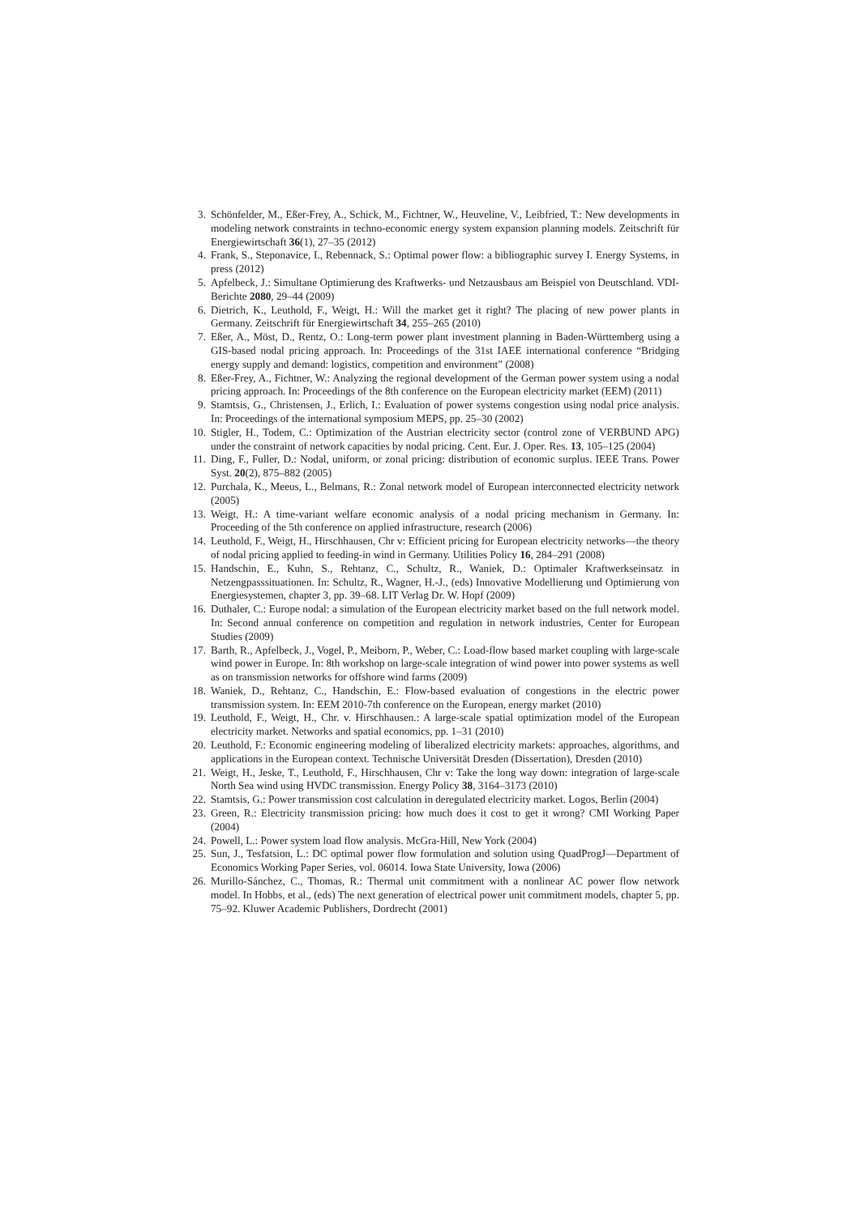3. Schönfelder, M., Eßer-Frey, A., Schick, M., Fichtner, W., Heuveline, V., Leibfried, T.: New developments in modeling network constraints in techno-economic energy system expansion planning models. Zeitschrift für Energiewirtschaft 36(1), 27–35 (2012)
4. Frank, S., Steponavice, I., Rebennack, S.: Optimal power flow: a bibliographic survey I. Energy Systems, in press (2012)
5. Apfelbeck, J.: Simultane Optimierung des Kraftwerks- und Netzausbaus am Beispiel von Deutschland. VDI-Berichte 2080, 29–44 (2009)
6. Dietrich, K., Leuthold, F., Weigt, H.: Will the market get it right? The placing of new power plants in Germany. Zeitschrift für Energiewirtschaft 34, 255–265 (2010)
7. Eßer, A., Möst, D., Rentz, O.: Long-term power plant investment planning in Baden-Württemberg using a GIS-based nodal pricing approach. In: Proceedings of the 31st IAEE international conference “Bridging energy supply and demand: logistics, competition and environment” (2008)
8. Eßer-Frey, A., Fichtner, W.: Analyzing the regional development of the German power system using a nodal pricing approach. In: Proceedings of the 8th conference on the European electricity market (EEM) (2011)
9. Stamtsis, G., Christensen, J., Erlich, I.: Evaluation of power systems congestion using nodal price analysis. In: Proceedings of the international symposium MEPS, pp. 25–30 (2002)
10. Stigler, H., Todem, C.: Optimization of the Austrian electricity sector (control zone of VERBUND APG) under the constraint of network capacities by nodal pricing. Cent. Eur. J. Oper. Res. 13, 105–125 (2004)
11. Ding, F., Fuller, D.: Nodal, uniform, or zonal pricing: distribution of economic surplus. IEEE Trans. Power Syst. 20(2), 875–882 (2005)
12. Purchala, K., Meeus, L., Belmans, R.: Zonal network model of European interconnected electricity network (2005)
13. Weigt, H.: A time-variant welfare economic analysis of a nodal pricing mechanism in Germany. In: Proceeding of the 5th conference on applied infrastructure, research (2006)
14. Leuthold, F., Weigt, H., Hirschhausen, Chr v: Efficient pricing for European electricity networks—the theory of nodal pricing applied to feeding-in wind in Germany. Utilities Policy 16, 284–291 (2008)
15. Handschin, E., Kuhn, S., Rehtanz, C., Schultz, R., Waniek, D.: Optimaler Kraftwerkseinsatz in Netzengpasssituationen. In: Schultz, R., Wagner, H.-J., (eds) Innovative Modellierung und Optimierung von Energiesystemen, chapter 3, pp. 39–68. LIT Verlag Dr. W. Hopf (2009)
16. Duthaler, C.: Europe nodal: a simulation of the European electricity market based on the full network model. In: Second annual conference on competition and regulation in network industries, Center for European Studies (2009)
17. Barth, R., Apfelbeck, J., Vogel, P., Meiborn, P., Weber, C.: Load-flow based market coupling with large-scale wind power in Europe. In: 8th workshop on large-scale integration of wind power into power systems as well as on transmission networks for offshore wind farms (2009)
18. Waniek, D., Rehtanz, C., Handschin, E.: Flow-based evaluation of congestions in the electric power transmission system. In: EEM 2010-7th conference on the European, energy market (2010)
19. Leuthold, F., Weigt, H., Chr. v. Hirschhausen.: A large-scale spatial optimization model of the European electricity market. Networks and spatial economics, pp. 1–31 (2010)
20. Leuthold, F.: Economic engineering modeling of liberalized electricity markets: approaches, algorithms, and applications in the European context. Technische Universität Dresden (Dissertation), Dresden (2010)
21. Weigt, H., Jeske, T., Leuthold, F., Hirschhausen, Chr v: Take the long way down: integration of large-scale North Sea wind using HVDC transmission. Energy Policy 38, 3164–3173 (2010)
22. Stamtsis, G.: Power transmission cost calculation in deregulated electricity market. Logos, Berlin (2004)
23. Green, R.: Electricity transmission pricing: how much does it cost to get it wrong? CMI Working Paper (2004)
24. Powell, L.: Power system load flow analysis. McGra-Hill, New York (2004)
25. Sun, J., Tesfatsion, L.: DC optimal power flow formulation and solution using QuadProgJ—Department of Economics Working Paper Series, vol. 06014. Iowa State University, Iowa (2006)
26. Murillo-Sánchez, C., Thomas, R.: Thermal unit commitment with a nonlinear AC power flow network model. In Hobbs, et al., (eds) The next generation of electrical power unit commitment models, chapter 5, pp. 75–92. Kluwer Academic Publishers, Dordrecht (2001)